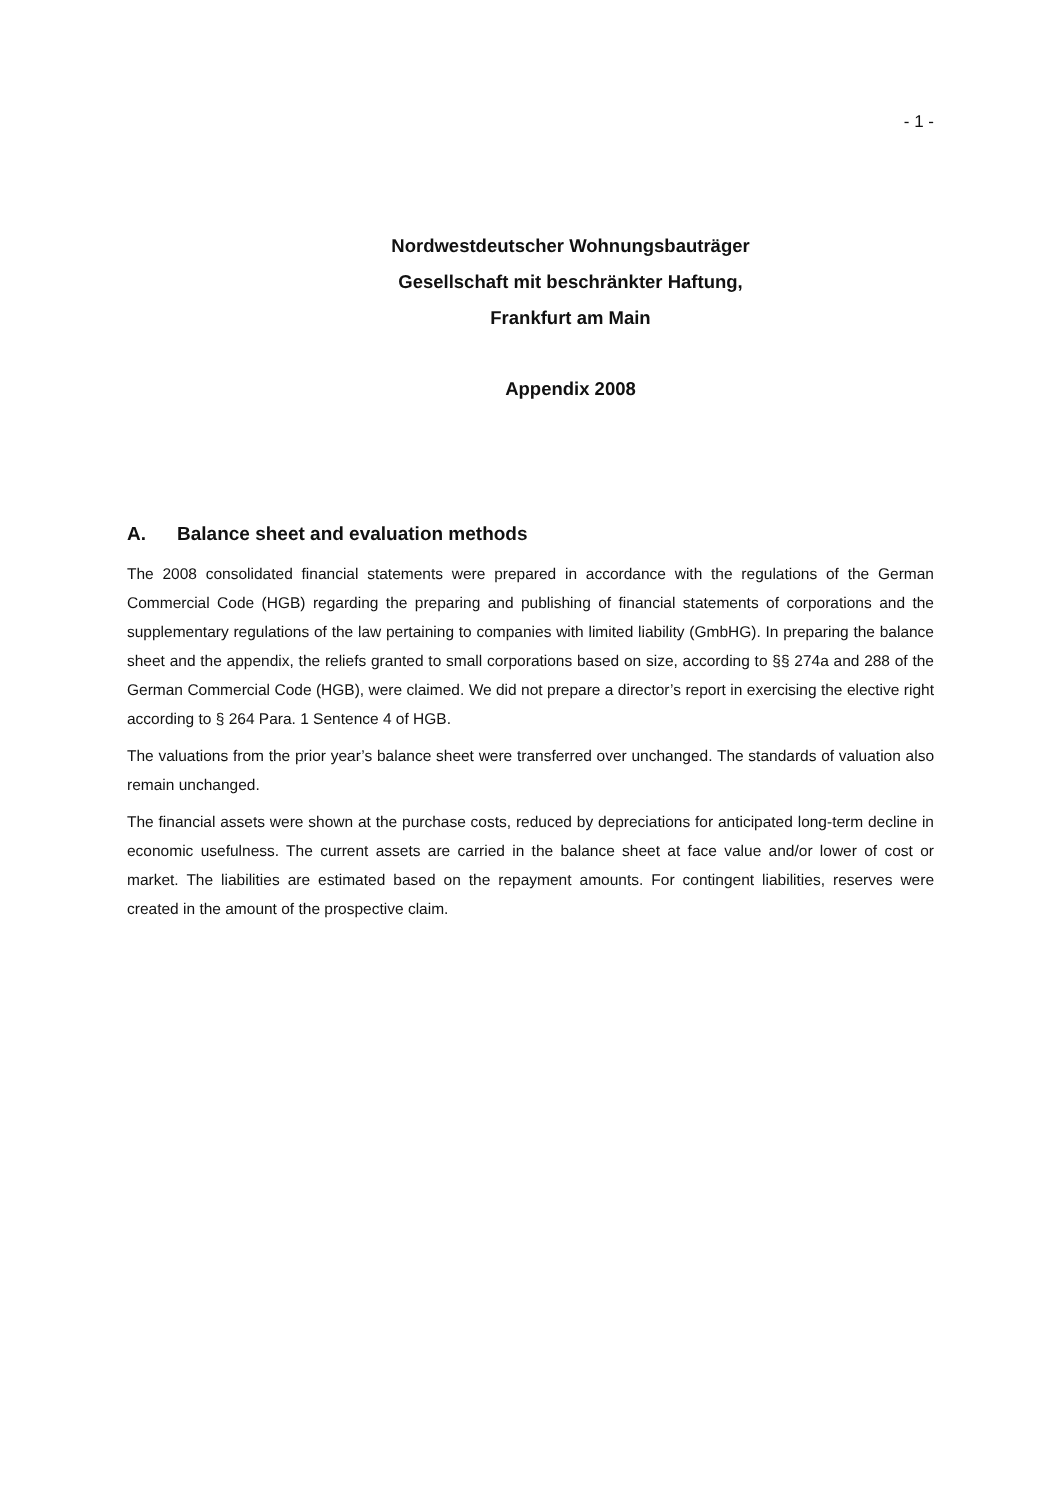- 1 -
Nordwestdeutscher Wohnungsbauträger
Gesellschaft mit beschränkter Haftung,
Frankfurt am Main
Appendix 2008
A. Balance sheet and evaluation methods
The 2008 consolidated financial statements were prepared in accordance with the regulations of the German Commercial Code (HGB) regarding the preparing and publishing of financial statements of corporations and the supplementary regulations of the law pertaining to companies with limited liability (GmbHG). In preparing the balance sheet and the appendix, the reliefs granted to small corporations based on size, according to §§ 274a and 288 of the German Commercial Code (HGB), were claimed. We did not prepare a director’s report in exercising the elective right according to § 264 Para. 1 Sentence 4 of HGB.
The valuations from the prior year’s balance sheet were transferred over unchanged. The standards of valuation also remain unchanged.
The financial assets were shown at the purchase costs, reduced by depreciations for anticipated long-term decline in economic usefulness. The current assets are carried in the balance sheet at face value and/or lower of cost or market. The liabilities are estimated based on the repayment amounts. For contingent liabilities, reserves were created in the amount of the prospective claim.